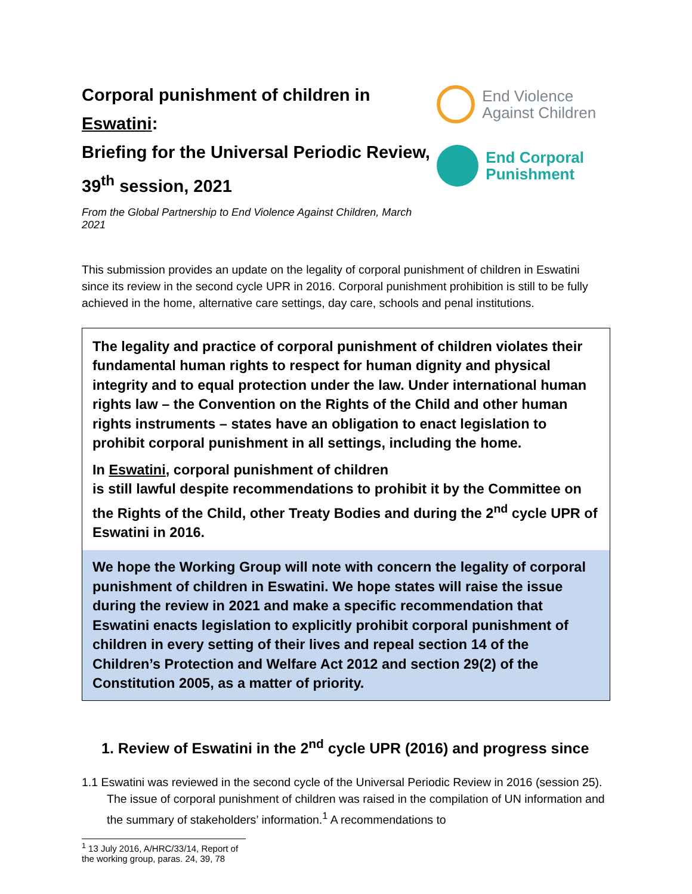Corporal punishment of children in Eswatini:
Briefing for the Universal Periodic Review,
39<sup>th</sup> session, 2021
From the Global Partnership to End Violence Against Children, March 2021
End Violence
Against Children
End Corporal
Punishment
This submission provides an update on the legality of corporal punishment of children in Eswatini since its review in the second cycle UPR in 2016. Corporal punishment prohibition is still to be fully achieved in the home, alternative care settings, day care, schools and penal institutions.
The legality and practice of corporal punishment of children violates their fundamental human rights to respect for human dignity and physical integrity and to equal protection under the law. Under international human rights law – the Convention on the Rights of the Child and other human rights instruments – states have an obligation to enact legislation to prohibit corporal punishment in all settings, including the home.
In Eswatini, corporal punishment of children
is still lawful despite recommendations to prohibit it by the Committee on the Rights of the Child, other Treaty Bodies and during the 2<sup>nd</sup> cycle UPR of Eswatini in 2016.
We hope the Working Group will note with concern the legality of corporal punishment of children in Eswatini. We hope states will raise the issue during the review in 2021 and make a specific recommendation that Eswatini enacts legislation to explicitly prohibit corporal punishment of children in every setting of their lives and repeal section 14 of the Children’s Protection and Welfare Act 2012 and section 29(2) of the Constitution 2005, as a matter of priority.
1. Review of Eswatini in the 2<sup>nd</sup> cycle UPR (2016) and progress since
1.1 Eswatini was reviewed in the second cycle of the Universal Periodic Review in 2016 (session 25). The issue of corporal punishment of children was raised in the compilation of UN information and the summary of stakeholders’ information.<sup>1</sup> A recommendations to
<sup>1</sup> 13 July 2016, A/HRC/33/14, Report of the working group, paras. 24, 39, 78